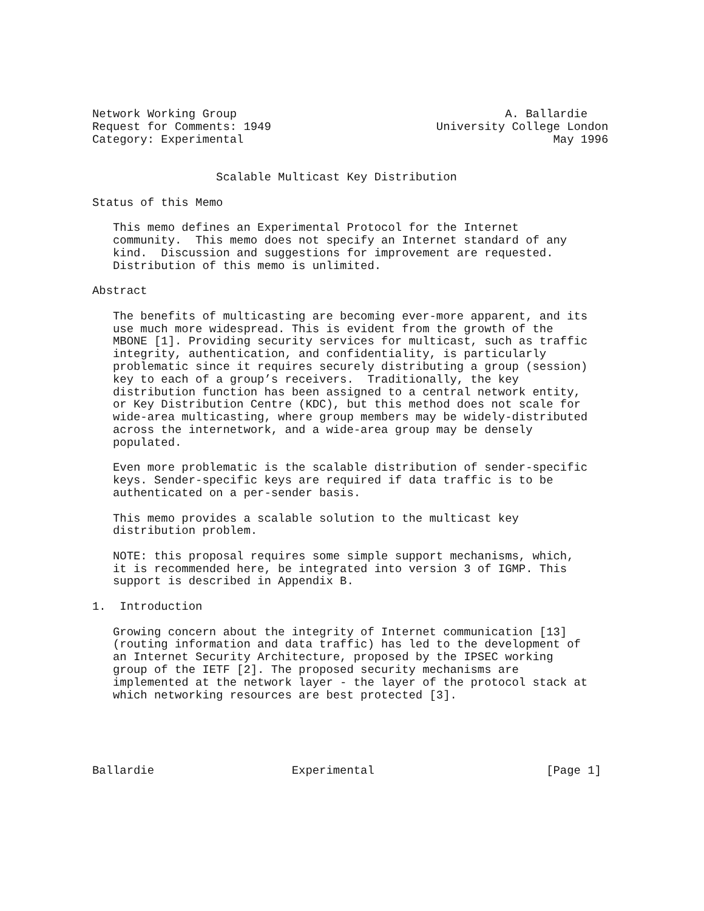Network Working Group                                       A. Ballardie
Request for Comments: 1949                        University College London
Category: Experimental                                             May 1996


                  Scalable Multicast Key Distribution

Status of this Memo

   This memo defines an Experimental Protocol for the Internet
   community.  This memo does not specify an Internet standard of any
   kind.  Discussion and suggestions for improvement are requested.
   Distribution of this memo is unlimited.

Abstract

   The benefits of multicasting are becoming ever-more apparent, and its
   use much more widespread. This is evident from the growth of the
   MBONE [1]. Providing security services for multicast, such as traffic
   integrity, authentication, and confidentiality, is particularly
   problematic since it requires securely distributing a group (session)
   key to each of a group’s receivers.  Traditionally, the key
   distribution function has been assigned to a central network entity,
   or Key Distribution Centre (KDC), but this method does not scale for
   wide-area multicasting, where group members may be widely-distributed
   across the internetwork, and a wide-area group may be densely
   populated.

   Even more problematic is the scalable distribution of sender-specific
   keys. Sender-specific keys are required if data traffic is to be
   authenticated on a per-sender basis.

   This memo provides a scalable solution to the multicast key
   distribution problem.

   NOTE: this proposal requires some simple support mechanisms, which,
   it is recommended here, be integrated into version 3 of IGMP. This
   support is described in Appendix B.

1.  Introduction

   Growing concern about the integrity of Internet communication [13]
   (routing information and data traffic) has led to the development of
   an Internet Security Architecture, proposed by the IPSEC working
   group of the IETF [2]. The proposed security mechanisms are
   implemented at the network layer - the layer of the protocol stack at
   which networking resources are best protected [3].





Ballardie                    Experimental                         [Page 1]